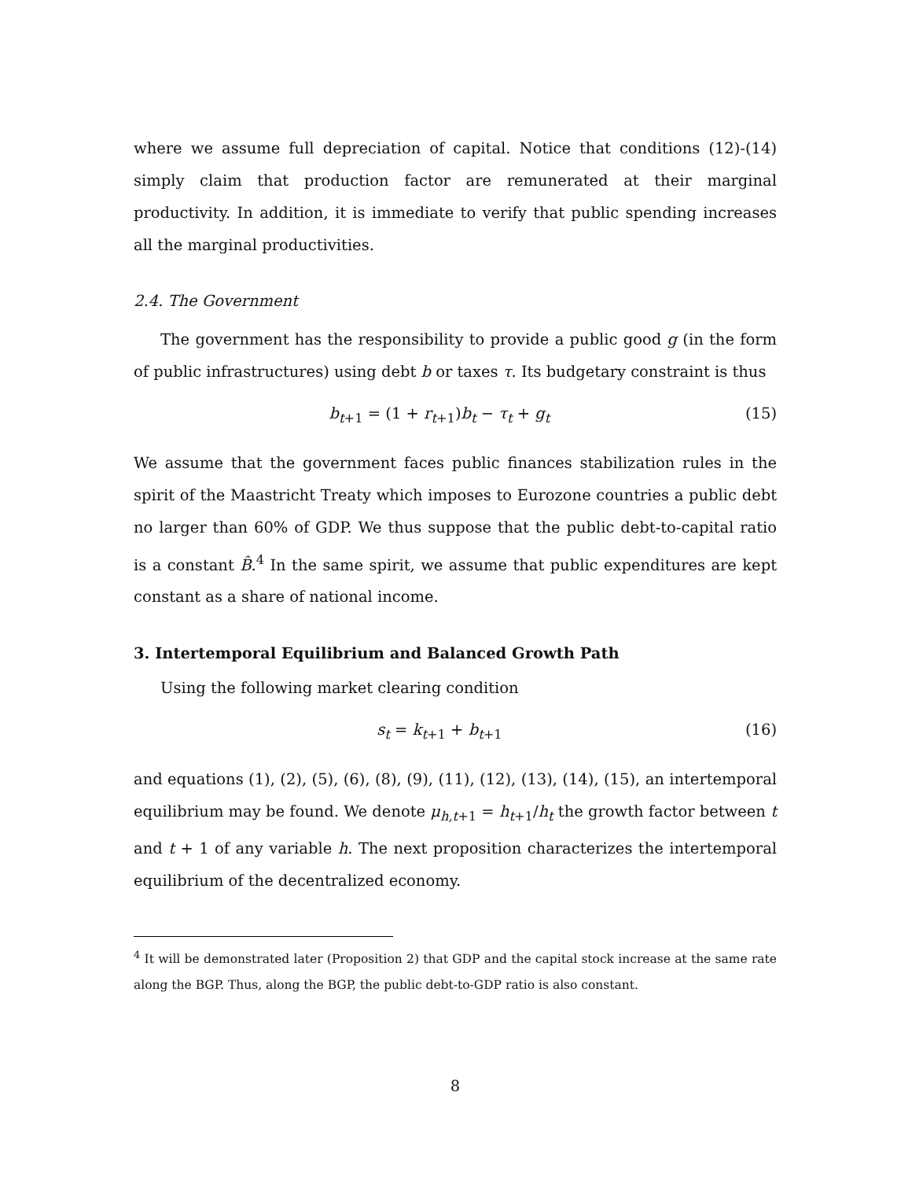where we assume full depreciation of capital. Notice that conditions (12)-(14) simply claim that production factor are remunerated at their marginal productivity. In addition, it is immediate to verify that public spending increases all the marginal productivities.
2.4. The Government
The government has the responsibility to provide a public good g (in the form of public infrastructures) using debt b or taxes τ. Its budgetary constraint is thus
b<sub>t+1</sub> = (1 + r<sub>t+1</sub>)b<sub>t</sub> − τ<sub>t</sub> + g<sub>t</sub> (15)
We assume that the government faces public finances stabilization rules in the spirit of the Maastricht Treaty which imposes to Eurozone countries a public debt no larger than 60% of GDP. We thus suppose that the public debt-to-capital ratio is a constant B̂.<sup>4</sup> In the same spirit, we assume that public expenditures are kept constant as a share of national income.
3. Intertemporal Equilibrium and Balanced Growth Path
Using the following market clearing condition
s<sub>t</sub> = k<sub>t+1</sub> + b<sub>t+1</sub> (16)
and equations (1), (2), (5), (6), (8), (9), (11), (12), (13), (14), (15), an intertemporal equilibrium may be found. We denote μ<sub>h,t+1</sub> = h<sub>t+1</sub>/h<sub>t</sub> the growth factor between t and t + 1 of any variable h. The next proposition characterizes the intertemporal equilibrium of the decentralized economy.
<sup>4</sup> It will be demonstrated later (Proposition 2) that GDP and the capital stock increase at the same rate along the BGP. Thus, along the BGP, the public debt-to-GDP ratio is also constant.
8